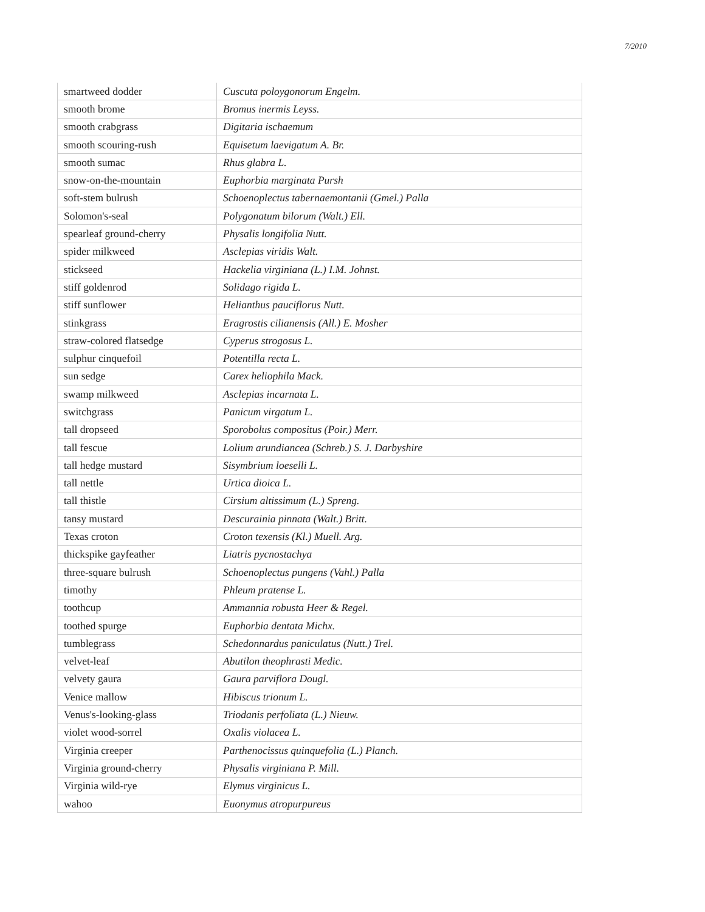7/2010
| smartweed dodder | Cuscuta poloygonorum Engelm. |
| smooth brome | Bromus inermis Leyss. |
| smooth crabgrass | Digitaria ischaemum |
| smooth scouring-rush | Equisetum laevigatum A. Br. |
| smooth sumac | Rhus glabra L. |
| snow-on-the-mountain | Euphorbia marginata Pursh |
| soft-stem bulrush | Schoenoplectus tabernaemontanii (Gmel.) Palla |
| Solomon's-seal | Polygonatum bilorum (Walt.) Ell. |
| spearleaf ground-cherry | Physalis longifolia Nutt. |
| spider milkweed | Asclepias viridis Walt. |
| stickseed | Hackelia virginiana (L.) I.M. Johnst. |
| stiff goldenrod | Solidago rigida L. |
| stiff sunflower | Helianthus pauciflorus Nutt. |
| stinkgrass | Eragrostis cilianensis (All.) E. Mosher |
| straw-colored flatsedge | Cyperus strogosus L. |
| sulphur cinquefoil | Potentilla recta L. |
| sun sedge | Carex heliophila Mack. |
| swamp milkweed | Asclepias incarnata L. |
| switchgrass | Panicum virgatum L. |
| tall dropseed | Sporobolus compositus (Poir.) Merr. |
| tall fescue | Lolium arundiancea (Schreb.) S. J. Darbyshire |
| tall hedge mustard | Sisymbrium loeselli L. |
| tall nettle | Urtica dioica L. |
| tall thistle | Cirsium altissimum (L.) Spreng. |
| tansy mustard | Descurainia pinnata (Walt.) Britt. |
| Texas croton | Croton texensis (Kl.) Muell. Arg. |
| thickspike gayfeather | Liatris pycnostachya |
| three-square bulrush | Schoenoplectus pungens (Vahl.) Palla |
| timothy | Phleum pratense L. |
| toothcup | Ammannia robusta Heer & Regel. |
| toothed spurge | Euphorbia dentata Michx. |
| tumblegrass | Schedonnardus paniculatus (Nutt.) Trel. |
| velvet-leaf | Abutilon theophrasti Medic. |
| velvety gaura | Gaura parviflora Dougl. |
| Venice mallow | Hibiscus trionum L. |
| Venus's-looking-glass | Triodanis perfoliata (L.) Nieuw. |
| violet wood-sorrel | Oxalis violacea L. |
| Virginia creeper | Parthenocissus quinquefolia (L.) Planch. |
| Virginia ground-cherry | Physalis virginiana P. Mill. |
| Virginia wild-rye | Elymus virginicus L. |
| wahoo | Euonymus atropurpureus |